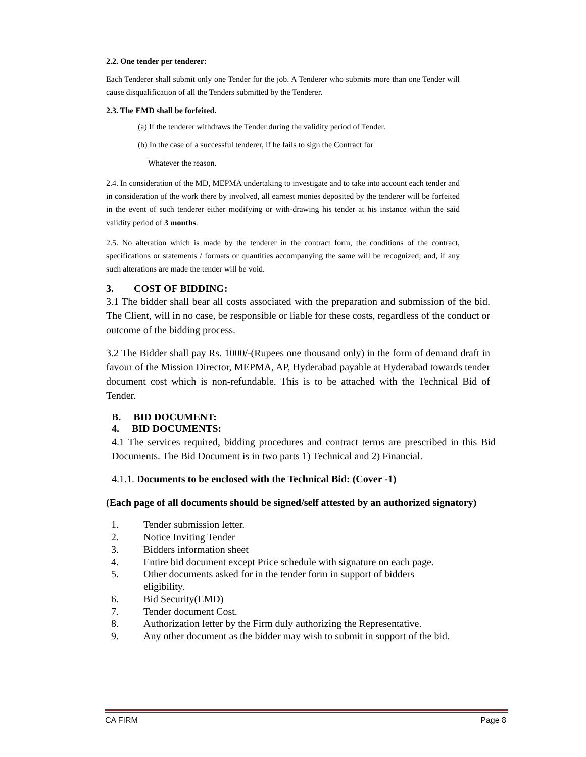2.2. One tender per tenderer:
Each Tenderer shall submit only one Tender for the job. A Tenderer who submits more than one Tender will cause disqualification of all the Tenders submitted by the Tenderer.
2.3. The EMD shall be forfeited.
(a) If the tenderer withdraws the Tender during the validity period of Tender.
(b) In the case of a successful tenderer, if he fails to sign the Contract for
Whatever the reason.
2.4. In consideration of the MD, MEPMA undertaking to investigate and to take into account each tender and in consideration of the work there by involved, all earnest monies deposited by the tenderer will be forfeited in the event of such tenderer either modifying or with-drawing his tender at his instance within the said validity period of 3 months.
2.5. No alteration which is made by the tenderer in the contract form, the conditions of the contract, specifications or statements / formats or quantities accompanying the same will be recognized; and, if any such alterations are made the tender will be void.
3. COST OF BIDDING:
3.1 The bidder shall bear all costs associated with the preparation and submission of the bid. The Client, will in no case, be responsible or liable for these costs, regardless of the conduct or outcome of the bidding process.
3.2 The Bidder shall pay Rs. 1000/-(Rupees one thousand only) in the form of demand draft in favour of the Mission Director, MEPMA, AP, Hyderabad payable at Hyderabad towards tender document cost which is non-refundable. This is to be attached with the Technical Bid of Tender.
B. BID DOCUMENT:
4. BID DOCUMENTS:
4.1 The services required, bidding procedures and contract terms are prescribed in this Bid Documents. The Bid Document is in two parts 1) Technical and 2) Financial.
4.1.1. Documents to be enclosed with the Technical Bid: (Cover -1)
(Each page of all documents should be signed/self attested by an authorized signatory)
1. Tender submission letter.
2. Notice Inviting Tender
3. Bidders information sheet
4. Entire bid document except Price schedule with signature on each page.
5. Other documents asked for in the tender form in support of bidders
eligibility.
6. Bid Security(EMD)
7. Tender document Cost.
8. Authorization letter by the Firm duly authorizing the Representative.
9. Any other document as the bidder may wish to submit in support of the bid.
CA FIRM Page 8